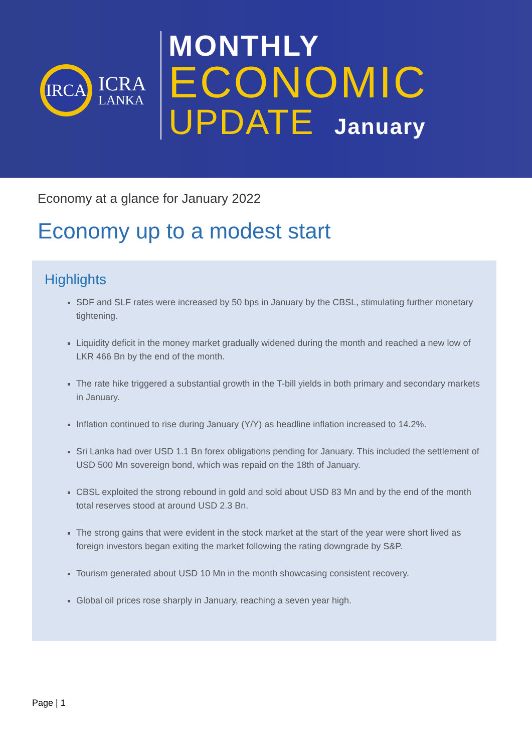IRCA
ICRA
LANKA
MONTHLY
ECONOMIC
UPDATE January
Economy at a glance for January 2022
Economy up to a modest start
Highlights
SDF and SLF rates were increased by 50 bps in January by the CBSL, stimulating further monetary tightening.
Liquidity deficit in the money market gradually widened during the month and reached a new low of LKR 466 Bn by the end of the month.
The rate hike triggered a substantial growth in the T-bill yields in both primary and secondary markets in January.
Inflation continued to rise during January (Y/Y) as headline inflation increased to 14.2%.
Sri Lanka had over USD 1.1 Bn forex obligations pending for January. This included the settlement of USD 500 Mn sovereign bond, which was repaid on the 18th of January.
CBSL exploited the strong rebound in gold and sold about USD 83 Mn and by the end of the month total reserves stood at around USD 2.3 Bn.
The strong gains that were evident in the stock market at the start of the year were short lived as foreign investors began exiting the market following the rating downgrade by S&P.
Tourism generated about USD 10 Mn in the month showcasing consistent recovery.
Global oil prices rose sharply in January, reaching a seven year high.
Page | 1